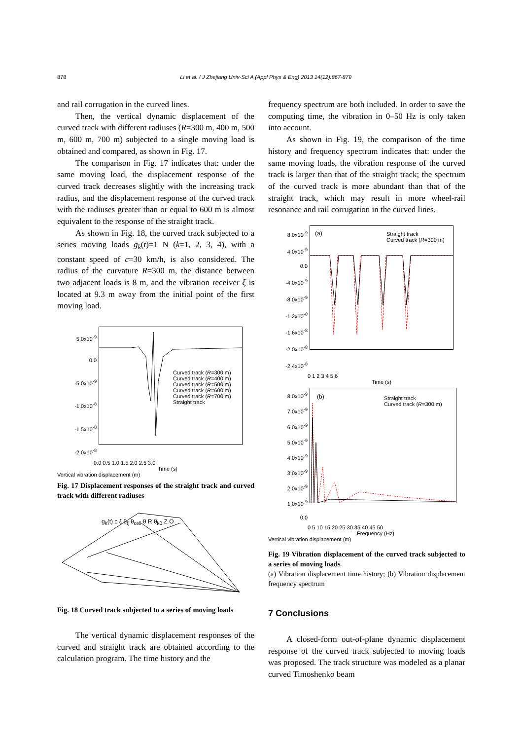878 Li et al. / J Zhejiang Univ-Sci A (Appl Phys & Eng) 2013 14(12):867-879
and rail corrugation in the curved lines.
Then, the vertical dynamic displacement of the curved track with different radiuses (R=300 m, 400 m, 500 m, 600 m, 700 m) subjected to a single moving load is obtained and compared, as shown in Fig. 17.
The comparison in Fig. 17 indicates that: under the same moving load, the displacement response of the curved track decreases slightly with the increasing track radius, and the displacement response of the curved track with the radiuses greater than or equal to 600 m is almost equivalent to the response of the straight track.
As shown in Fig. 18, the curved track subjected to a series moving loads g<sub>k</sub>(t)=1 N (k=1, 2, 3, 4), with a constant speed of c=30 km/h, is also considered. The radius of the curvature R=300 m, the distance between two adjacent loads is 8 m, and the vibration receiver ξ is located at 9.3 m away from the initial point of the first moving load.
5.0x10<sup>-9</sup>
0.0
-5.0x10<sup>-9</sup>
-1.0x10<sup>-8</sup>
-1.5x10<sup>-8</sup>
-2.0x10<sup>-8</sup>
Curved track (R=300 m)
Curved track (R=400 m)
Curved track (R=500 m)
Curved track (R=600 m)
Curved track (R=700 m)
Straight track
0.0 0.5 1.0 1.5 2.0 2.5 3.0
Time (s)
Vertical vibration displacement (m)
Fig. 17 Displacement responses of the straight track and curved track with different radiuses
g<sub>k</sub>(t) c ξ θ<sub>ξ</sub> θ<sub>cell</sub> θ R θ<sub>k0</sub> Z O
Fig. 18 Curved track subjected to a series of moving loads
The vertical dynamic displacement responses of the curved and straight track are obtained according to the calculation program. The time history and the
frequency spectrum are both included. In order to save the computing time, the vibration in 0–50 Hz is only taken into account.
As shown in Fig. 19, the comparison of the time history and frequency spectrum indicates that: under the same moving loads, the vibration response of the curved track is larger than that of the straight track; the spectrum of the curved track is more abundant than that of the straight track, which may result in more wheel-rail resonance and rail corrugation in the curved lines.
8.0x10<sup>-9</sup>
4.0x10<sup>-9</sup>
0.0
-4.0x10<sup>-9</sup>
-8.0x10<sup>-9</sup>
-1.2x10<sup>-8</sup>
-1.6x10<sup>-8</sup>
-2.0x10<sup>-8</sup>
-2.4x10<sup>-8</sup>
(a)
Straight track
Curved track (R=300 m)
0 1 2 3 4 5 6
Time (s)
8.0x10<sup>-9</sup>
7.0x10<sup>-9</sup>
6.0x10<sup>-9</sup>
5.0x10<sup>-9</sup>
4.0x10<sup>-9</sup>
3.0x10<sup>-9</sup>
2.0x10<sup>-9</sup>
1.0x10<sup>-9</sup>
0.0
(b)
Straight track
Curved track (R=300 m)
0 5 10 15 20 25 30 35 40 45 50
Frequency (Hz)
Vertical vibration displacement (m)
Fig. 19 Vibration displacement of the curved track subjected to a series of moving loads
(a) Vibration displacement time history; (b) Vibration displacement frequency spectrum
7 Conclusions
A closed-form out-of-plane dynamic displacement response of the curved track subjected to moving loads was proposed. The track structure was modeled as a planar curved Timoshenko beam